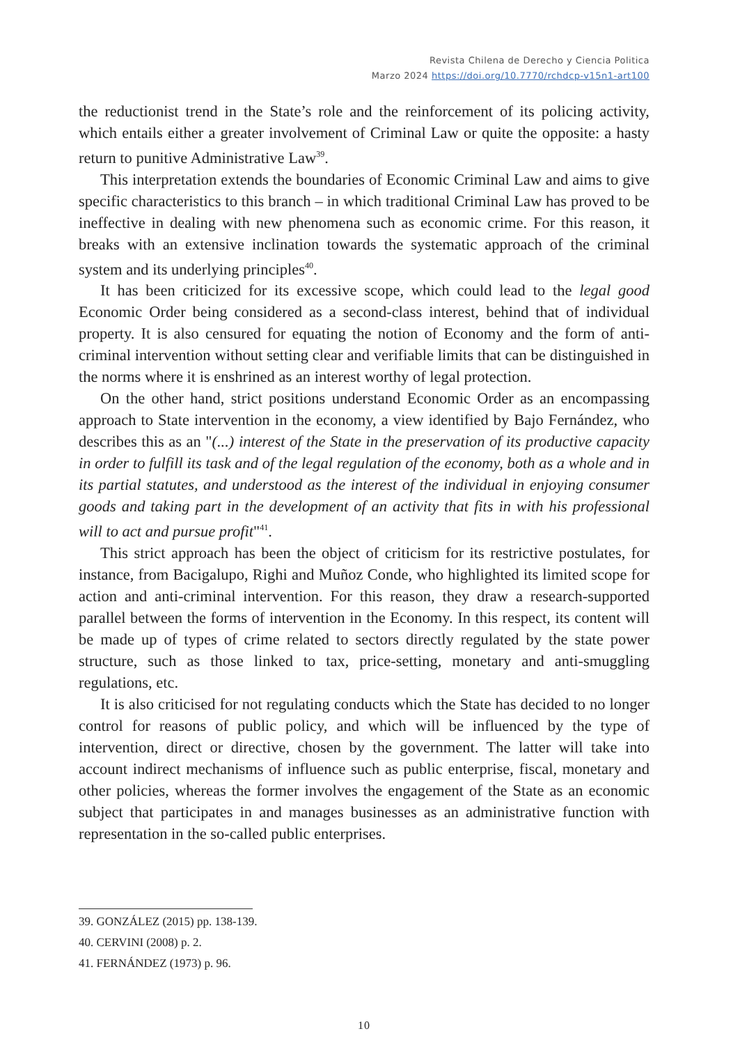Revista Chilena de Derecho y Ciencia Politica
Marzo 2024 https://doi.org/10.7770/rchdcp-v15n1-art100
the reductionist trend in the State’s role and the reinforcement of its policing activity, which entails either a greater involvement of Criminal Law or quite the opposite: a hasty return to punitive Administrative Law<sup>39</sup>.
This interpretation extends the boundaries of Economic Criminal Law and aims to give specific characteristics to this branch – in which traditional Criminal Law has proved to be ineffective in dealing with new phenomena such as economic crime. For this reason, it breaks with an extensive inclination towards the systematic approach of the criminal system and its underlying principles<sup>40</sup>.
It has been criticized for its excessive scope, which could lead to the legal good Economic Order being considered as a second-class interest, behind that of individual property. It is also censured for equating the notion of Economy and the form of anti-criminal intervention without setting clear and verifiable limits that can be distinguished in the norms where it is enshrined as an interest worthy of legal protection.
On the other hand, strict positions understand Economic Order as an encompassing approach to State intervention in the economy, a view identified by Bajo Fernández, who describes this as an "(...) interest of the State in the preservation of its productive capacity in order to fulfill its task and of the legal regulation of the economy, both as a whole and in its partial statutes, and understood as the interest of the individual in enjoying consumer goods and taking part in the development of an activity that fits in with his professional will to act and pursue profit"<sup>41</sup>.
This strict approach has been the object of criticism for its restrictive postulates, for instance, from Bacigalupo, Righi and Muñoz Conde, who highlighted its limited scope for action and anti-criminal intervention. For this reason, they draw a research-supported parallel between the forms of intervention in the Economy. In this respect, its content will be made up of types of crime related to sectors directly regulated by the state power structure, such as those linked to tax, price-setting, monetary and anti-smuggling regulations, etc.
It is also criticised for not regulating conducts which the State has decided to no longer control for reasons of public policy, and which will be influenced by the type of intervention, direct or directive, chosen by the government. The latter will take into account indirect mechanisms of influence such as public enterprise, fiscal, monetary and other policies, whereas the former involves the engagement of the State as an economic subject that participates in and manages businesses as an administrative function with representation in the so-called public enterprises.
39. GONZÁLEZ (2015) pp. 138-139.
40. CERVINI (2008) p. 2.
41. FERNÁNDEZ (1973) p. 96.
10